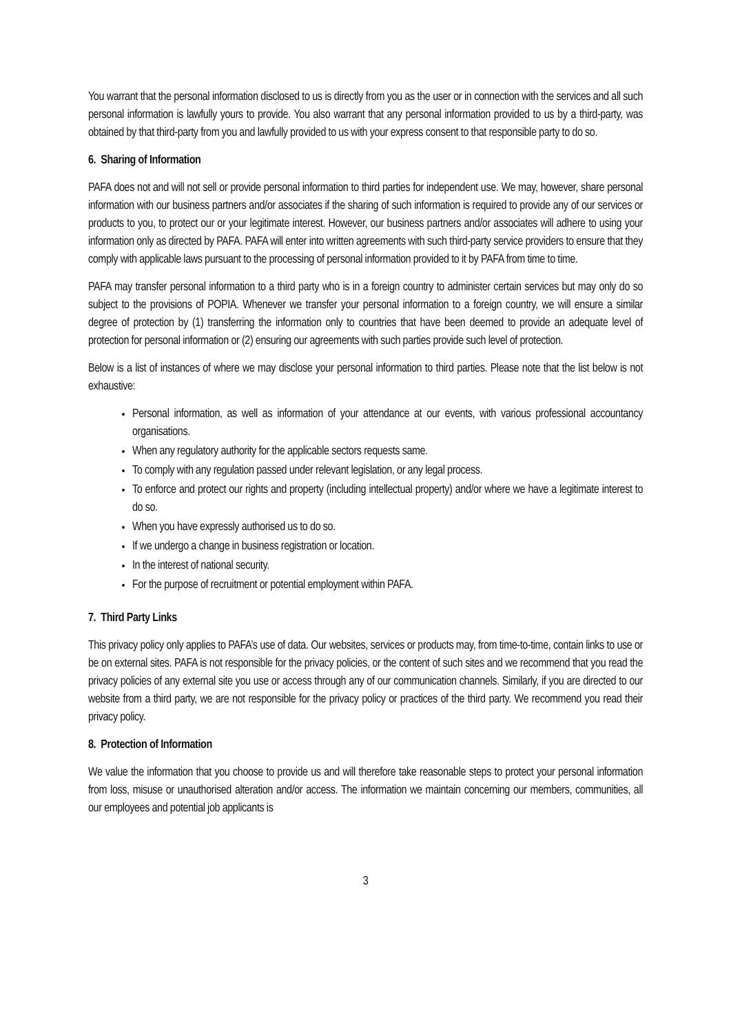You warrant that the personal information disclosed to us is directly from you as the user or in connection with the services and all such personal information is lawfully yours to provide. You also warrant that any personal information provided to us by a third-party, was obtained by that third-party from you and lawfully provided to us with your express consent to that responsible party to do so.
6. Sharing of Information
PAFA does not and will not sell or provide personal information to third parties for independent use. We may, however, share personal information with our business partners and/or associates if the sharing of such information is required to provide any of our services or products to you, to protect our or your legitimate interest. However, our business partners and/or associates will adhere to using your information only as directed by PAFA. PAFA will enter into written agreements with such third-party service providers to ensure that they comply with applicable laws pursuant to the processing of personal information provided to it by PAFA from time to time.
PAFA may transfer personal information to a third party who is in a foreign country to administer certain services but may only do so subject to the provisions of POPIA. Whenever we transfer your personal information to a foreign country, we will ensure a similar degree of protection by (1) transferring the information only to countries that have been deemed to provide an adequate level of protection for personal information or (2) ensuring our agreements with such parties provide such level of protection.
Below is a list of instances of where we may disclose your personal information to third parties. Please note that the list below is not exhaustive:
Personal information, as well as information of your attendance at our events, with various professional accountancy organisations.
When any regulatory authority for the applicable sectors requests same.
To comply with any regulation passed under relevant legislation, or any legal process.
To enforce and protect our rights and property (including intellectual property) and/or where we have a legitimate interest to do so.
When you have expressly authorised us to do so.
If we undergo a change in business registration or location.
In the interest of national security.
For the purpose of recruitment or potential employment within PAFA.
7. Third Party Links
This privacy policy only applies to PAFA’s use of data. Our websites, services or products may, from time-to-time, contain links to use or be on external sites. PAFA is not responsible for the privacy policies, or the content of such sites and we recommend that you read the privacy policies of any external site you use or access through any of our communication channels. Similarly, if you are directed to our website from a third party, we are not responsible for the privacy policy or practices of the third party. We recommend you read their privacy policy.
8. Protection of Information
We value the information that you choose to provide us and will therefore take reasonable steps to protect your personal information from loss, misuse or unauthorised alteration and/or access. The information we maintain concerning our members, communities, all our employees and potential job applicants is
3